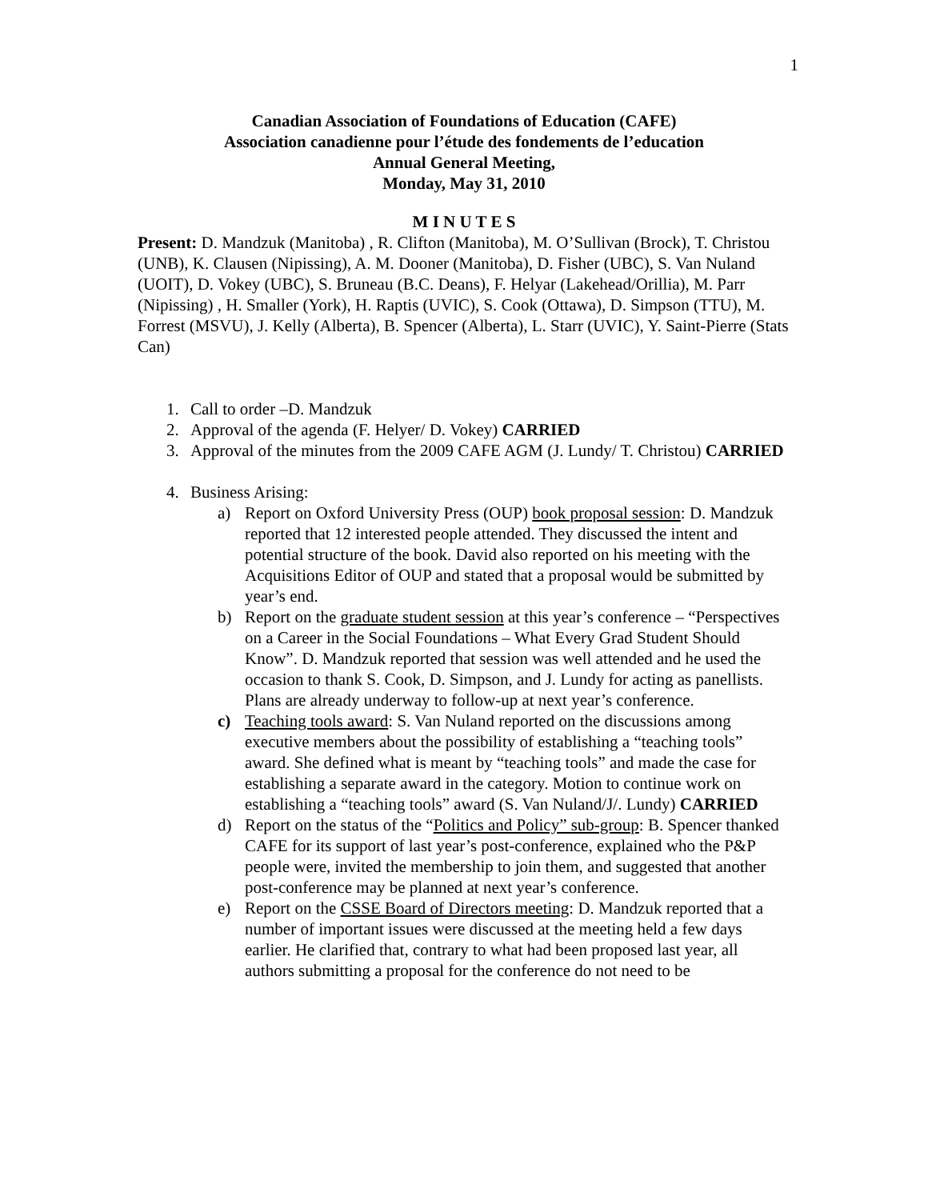1
Canadian Association of Foundations of Education (CAFE)
Association canadienne pour l’étude des fondements de l’education
Annual General Meeting,
Monday, May 31, 2010
M I N U T E S
Present: D. Mandzuk (Manitoba) , R. Clifton (Manitoba), M. O’Sullivan (Brock), T. Christou (UNB), K. Clausen (Nipissing), A. M. Dooner (Manitoba), D. Fisher (UBC), S. Van Nuland (UOIT), D. Vokey (UBC), S. Bruneau (B.C. Deans), F. Helyar (Lakehead/Orillia), M. Parr (Nipissing) , H. Smaller (York), H. Raptis (UVIC), S. Cook (Ottawa), D. Simpson (TTU), M. Forrest (MSVU), J. Kelly (Alberta), B. Spencer (Alberta), L. Starr (UVIC), Y. Saint-Pierre (Stats Can)
1. Call to order –D. Mandzuk
2. Approval of the agenda (F. Helyer/ D. Vokey) CARRIED
3. Approval of the minutes from the 2009 CAFE AGM (J. Lundy/ T. Christou) CARRIED
4. Business Arising:
a) Report on Oxford University Press (OUP) book proposal session: D. Mandzuk reported that 12 interested people attended. They discussed the intent and potential structure of the book. David also reported on his meeting with the Acquisitions Editor of OUP and stated that a proposal would be submitted by year’s end.
b) Report on the graduate student session at this year’s conference – “Perspectives on a Career in the Social Foundations – What Every Grad Student Should Know”. D. Mandzuk reported that session was well attended and he used the occasion to thank S. Cook, D. Simpson, and J. Lundy for acting as panellists. Plans are already underway to follow-up at next year’s conference.
c) Teaching tools award: S. Van Nuland reported on the discussions among executive members about the possibility of establishing a “teaching tools” award. She defined what is meant by “teaching tools” and made the case for establishing a separate award in the category. Motion to continue work on establishing a “teaching tools” award (S. Van Nuland/J/. Lundy) CARRIED
d) Report on the status of the “Politics and Policy” sub-group: B. Spencer thanked CAFE for its support of last year’s post-conference, explained who the P&P people were, invited the membership to join them, and suggested that another post-conference may be planned at next year’s conference.
e) Report on the CSSE Board of Directors meeting: D. Mandzuk reported that a number of important issues were discussed at the meeting held a few days earlier. He clarified that, contrary to what had been proposed last year, all authors submitting a proposal for the conference do not need to be